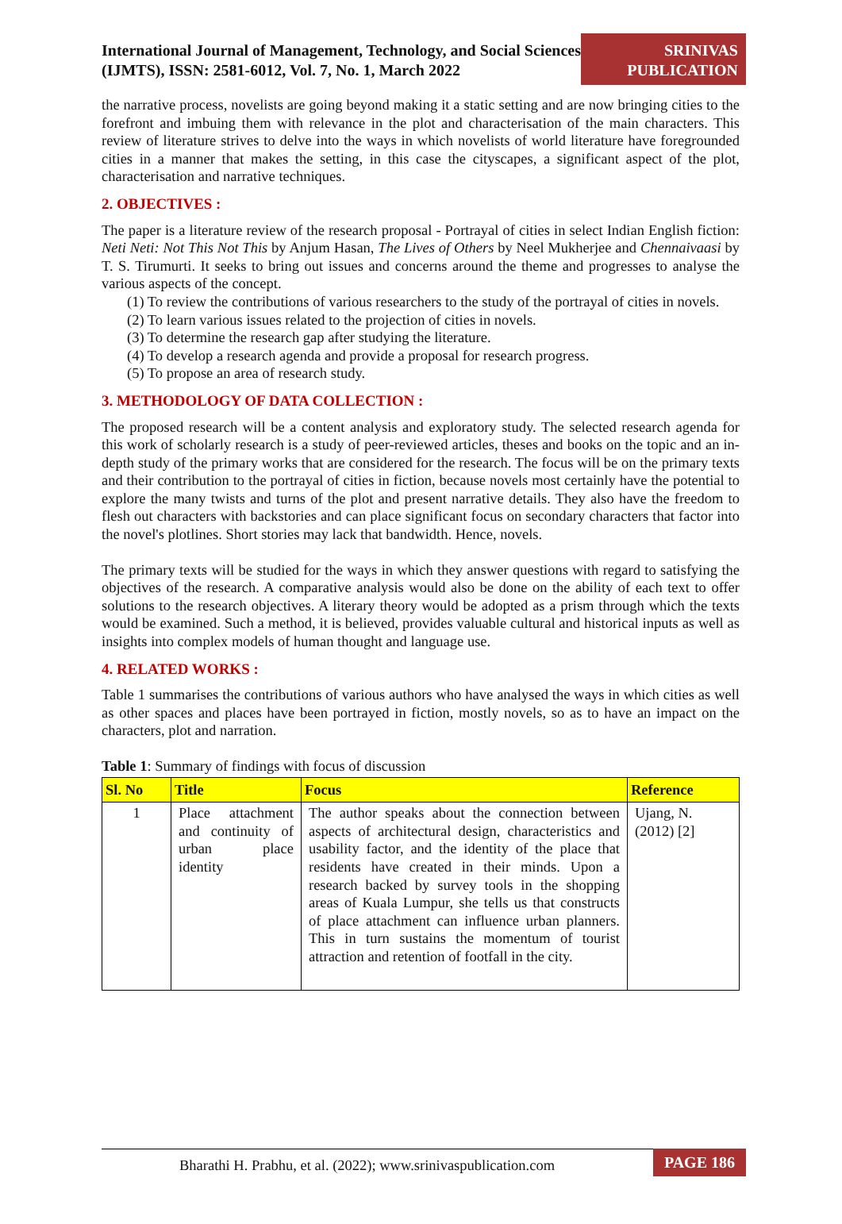International Journal of Management, Technology, and Social Sciences (IJMTS), ISSN: 2581-6012, Vol. 7, No. 1, March 2022
SRINIVAS
PUBLICATION
the narrative process, novelists are going beyond making it a static setting and are now bringing cities to the forefront and imbuing them with relevance in the plot and characterisation of the main characters. This review of literature strives to delve into the ways in which novelists of world literature have foregrounded cities in a manner that makes the setting, in this case the cityscapes, a significant aspect of the plot, characterisation and narrative techniques.
2. OBJECTIVES :
The paper is a literature review of the research proposal - Portrayal of cities in select Indian English fiction: Neti Neti: Not This Not This by Anjum Hasan, The Lives of Others by Neel Mukherjee and Chennaivaasi by T. S. Tirumurti. It seeks to bring out issues and concerns around the theme and progresses to analyse the various aspects of the concept.
(1) To review the contributions of various researchers to the study of the portrayal of cities in novels.
(2) To learn various issues related to the projection of cities in novels.
(3) To determine the research gap after studying the literature.
(4) To develop a research agenda and provide a proposal for research progress.
(5) To propose an area of research study.
3. METHODOLOGY OF DATA COLLECTION :
The proposed research will be a content analysis and exploratory study. The selected research agenda for this work of scholarly research is a study of peer-reviewed articles, theses and books on the topic and an in-depth study of the primary works that are considered for the research. The focus will be on the primary texts and their contribution to the portrayal of cities in fiction, because novels most certainly have the potential to explore the many twists and turns of the plot and present narrative details. They also have the freedom to flesh out characters with backstories and can place significant focus on secondary characters that factor into the novel's plotlines. Short stories may lack that bandwidth. Hence, novels.
The primary texts will be studied for the ways in which they answer questions with regard to satisfying the objectives of the research. A comparative analysis would also be done on the ability of each text to offer solutions to the research objectives. A literary theory would be adopted as a prism through which the texts would be examined. Such a method, it is believed, provides valuable cultural and historical inputs as well as insights into complex models of human thought and language use.
4. RELATED WORKS :
Table 1 summarises the contributions of various authors who have analysed the ways in which cities as well as other spaces and places have been portrayed in fiction, mostly novels, so as to have an impact on the characters, plot and narration.
Table 1: Summary of findings with focus of discussion
| Sl. No | Title | Focus | Reference |
| --- | --- | --- | --- |
| 1 | Place attachment and continuity of urban place identity | The author speaks about the connection between aspects of architectural design, characteristics and usability factor, and the identity of the place that residents have created in their minds. Upon a research backed by survey tools in the shopping areas of Kuala Lumpur, she tells us that constructs of place attachment can influence urban planners. This in turn sustains the momentum of tourist attraction and retention of footfall in the city. | Ujang, N. (2012) [2] |
Bharathi H. Prabhu, et al. (2022); www.srinivaspublication.com PAGE 186